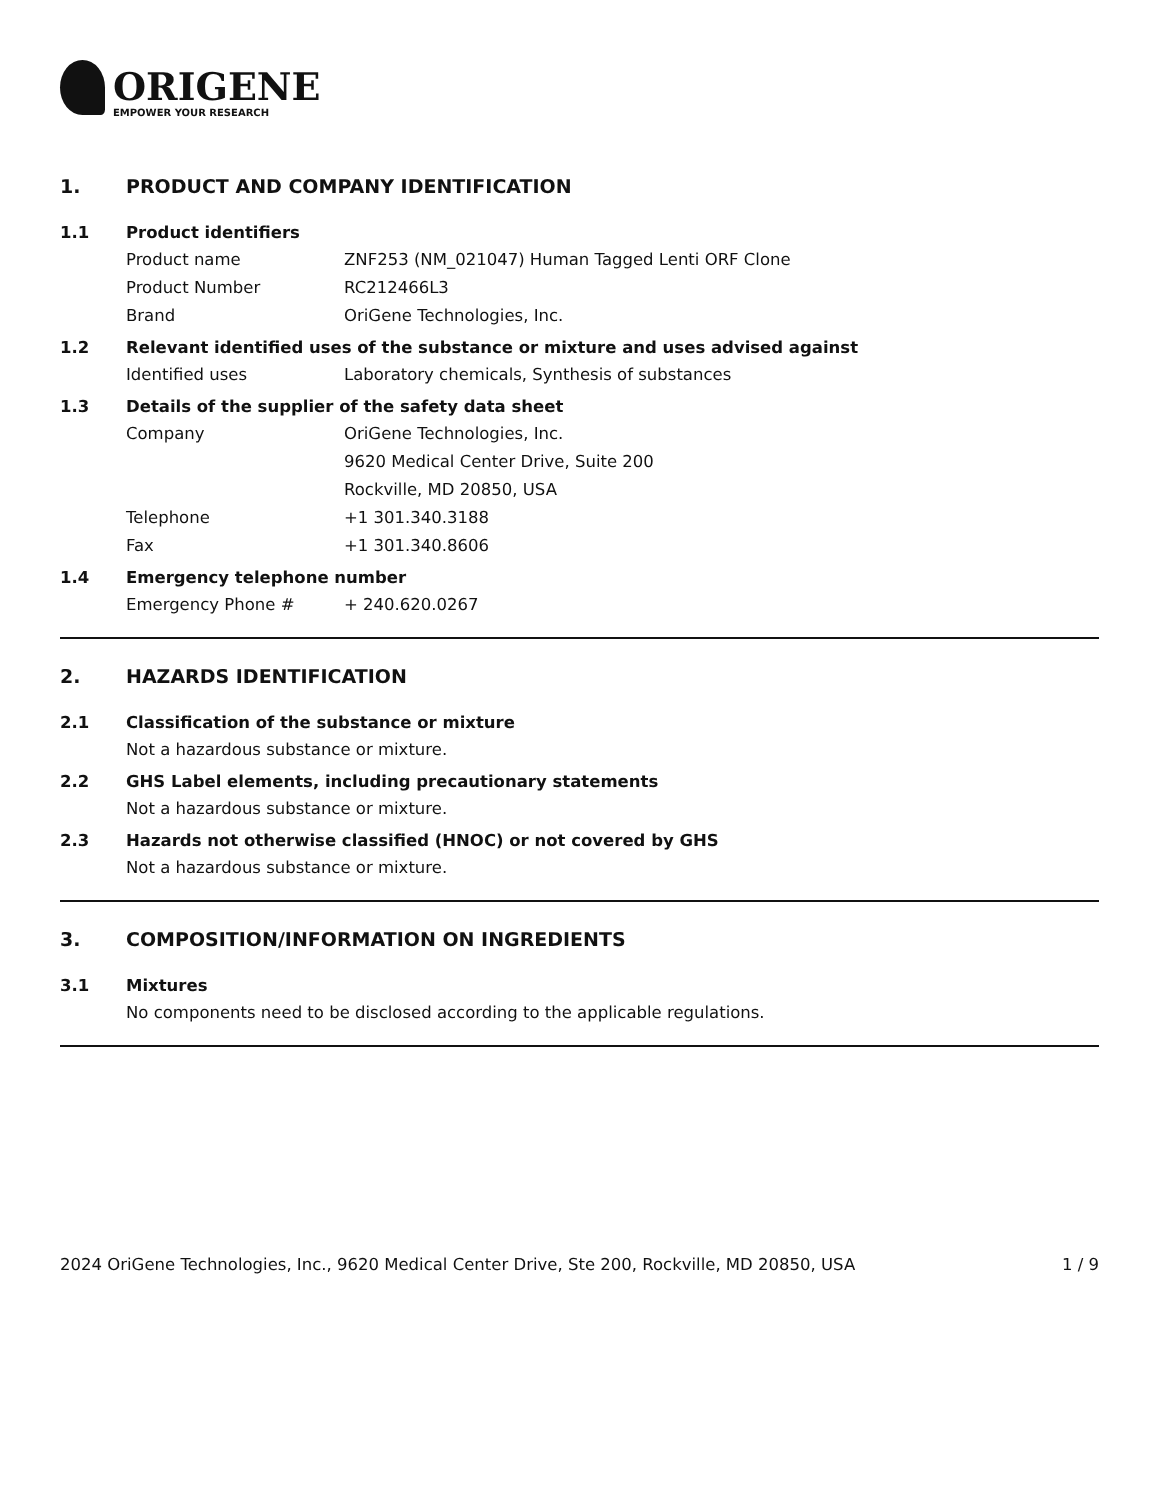ORIGENE
EMPOWER YOUR RESEARCH
1. PRODUCT AND COMPANY IDENTIFICATION
1.1 Product identifiers
Product name ZNF253 (NM_021047) Human Tagged Lenti ORF Clone
Product Number RC212466L3
Brand OriGene Technologies, Inc.
1.2 Relevant identified uses of the substance or mixture and uses advised against
Identified uses Laboratory chemicals, Synthesis of substances
1.3 Details of the supplier of the safety data sheet
Company OriGene Technologies, Inc.
9620 Medical Center Drive, Suite 200
Rockville, MD 20850, USA
Telephone +1 301.340.3188
Fax +1 301.340.8606
1.4 Emergency telephone number
Emergency Phone # + 240.620.0267
2. HAZARDS IDENTIFICATION
2.1 Classification of the substance or mixture
Not a hazardous substance or mixture.
2.2 GHS Label elements, including precautionary statements
Not a hazardous substance or mixture.
2.3 Hazards not otherwise classified (HNOC) or not covered by GHS
Not a hazardous substance or mixture.
3. COMPOSITION/INFORMATION ON INGREDIENTS
3.1 Mixtures
No components need to be disclosed according to the applicable regulations.
2024 OriGene Technologies, Inc., 9620 Medical Center Drive, Ste 200, Rockville, MD 20850, USA
1 / 9